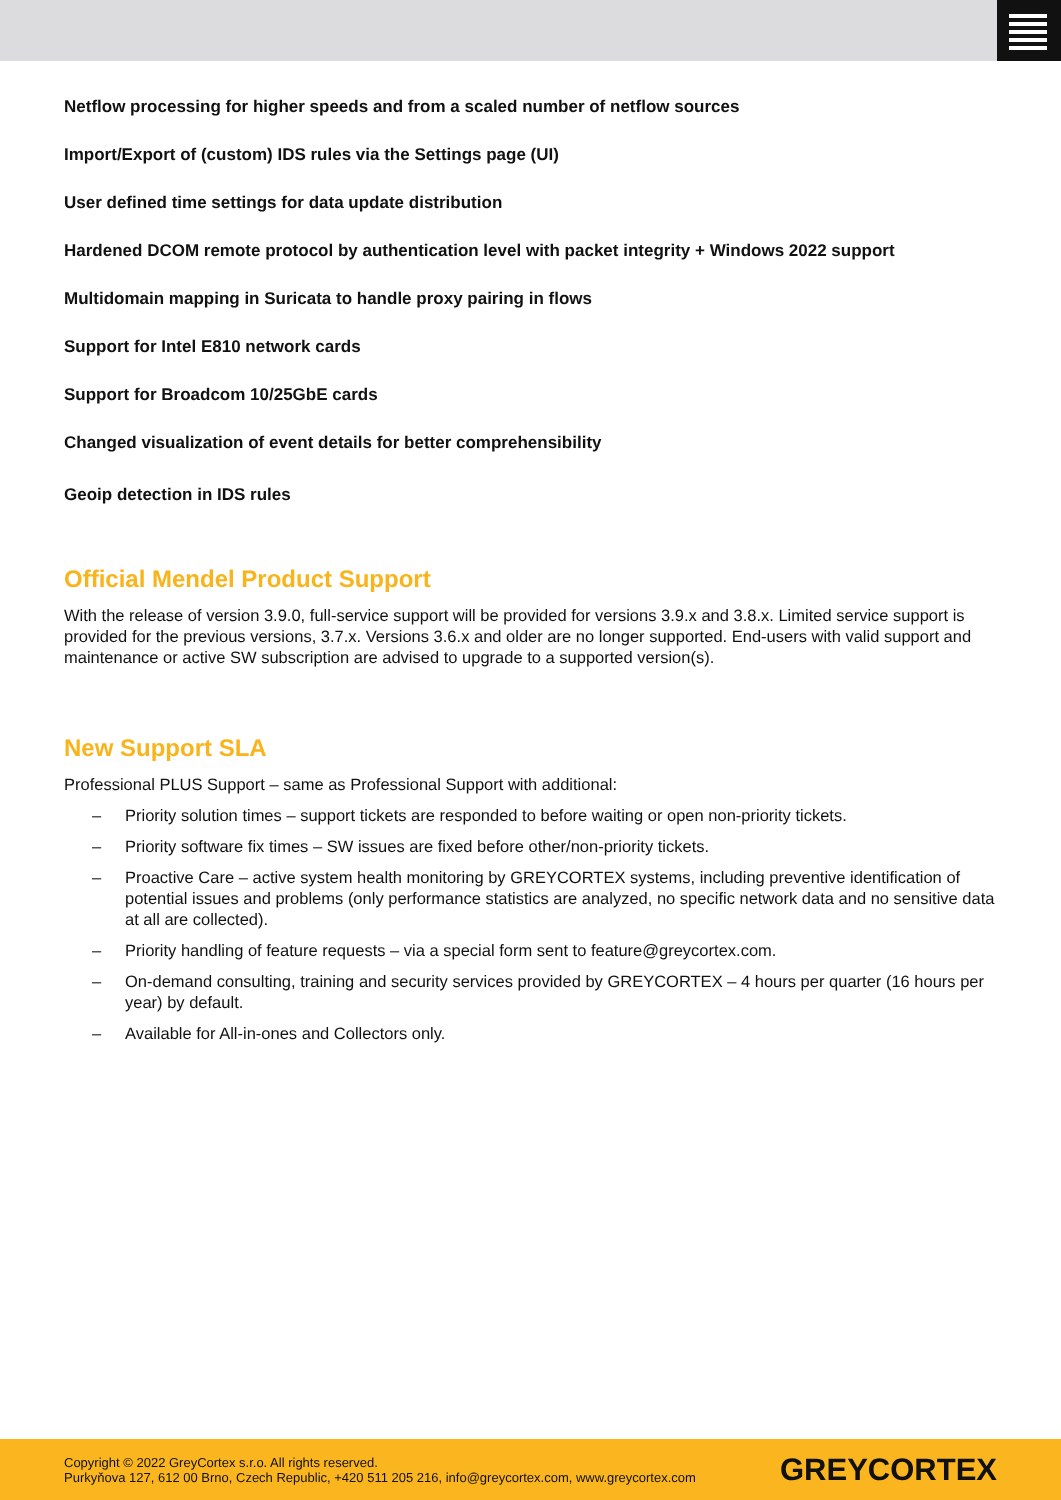Netflow processing for higher speeds and from a scaled number of netflow sources
Import/Export of (custom) IDS rules via the Settings page (UI)
User defined time settings for data update distribution
Hardened DCOM remote protocol by authentication level with packet integrity + Windows 2022 support
Multidomain mapping in Suricata to handle proxy pairing in flows
Support for Intel E810 network cards
Support for Broadcom 10/25GbE cards
Changed visualization of event details for better comprehensibility
Geoip detection in IDS rules
Official Mendel Product Support
With the release of version 3.9.0, full-service support will be provided for versions 3.9.x and 3.8.x. Limited service support is provided for the previous versions, 3.7.x. Versions 3.6.x and older are no longer supported. End-users with valid support and maintenance or active SW subscription are advised to upgrade to a supported version(s).
New Support SLA
Professional PLUS Support – same as Professional Support with additional:
– Priority solution times – support tickets are responded to before waiting or open non-priority tickets.
– Priority software fix times – SW issues are fixed before other/non-priority tickets.
– Proactive Care – active system health monitoring by GREYCORTEX systems, including preventive identification of potential issues and problems (only performance statistics are analyzed, no specific network data and no sensitive data at all are collected).
– Priority handling of feature requests – via a special form sent to feature@greycortex.com.
– On-demand consulting, training and security services provided by GREYCORTEX – 4 hours per quarter (16 hours per year) by default.
– Available for All-in-ones and Collectors only.
Copyright © 2022 GreyCortex s.r.o. All rights reserved.
Purkyňova 127, 612 00 Brno, Czech Republic, +420 511 205 216, info@greycortex.com, www.greycortex.com
GREYCORTEX